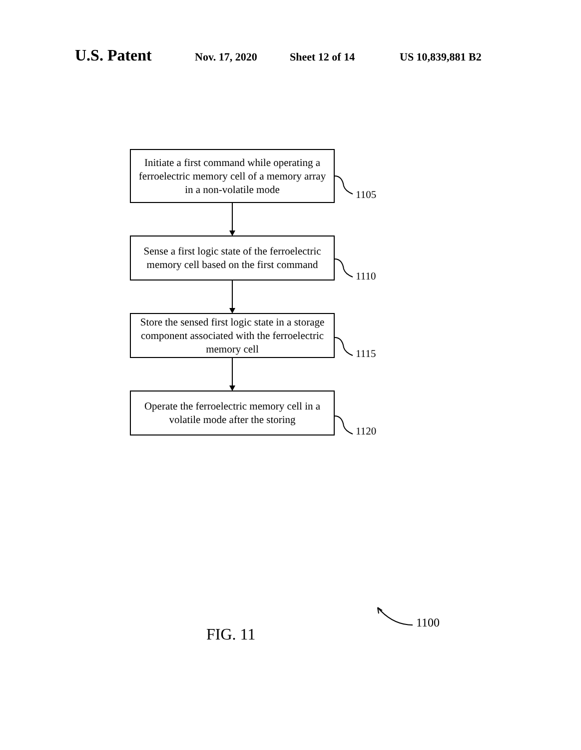U.S. Patent Nov. 17, 2020 Sheet 12 of 14 US 10,839,881 B2
Initiate a first command while operating a ferroelectric memory cell of a memory array in a non-volatile mode
1105
Sense a first logic state of the ferroelectric memory cell based on the first command
1110
Store the sensed first logic state in a storage component associated with the ferroelectric memory cell
1115
Operate the ferroelectric memory cell in a volatile mode after the storing
1120
FIG. 11
1100